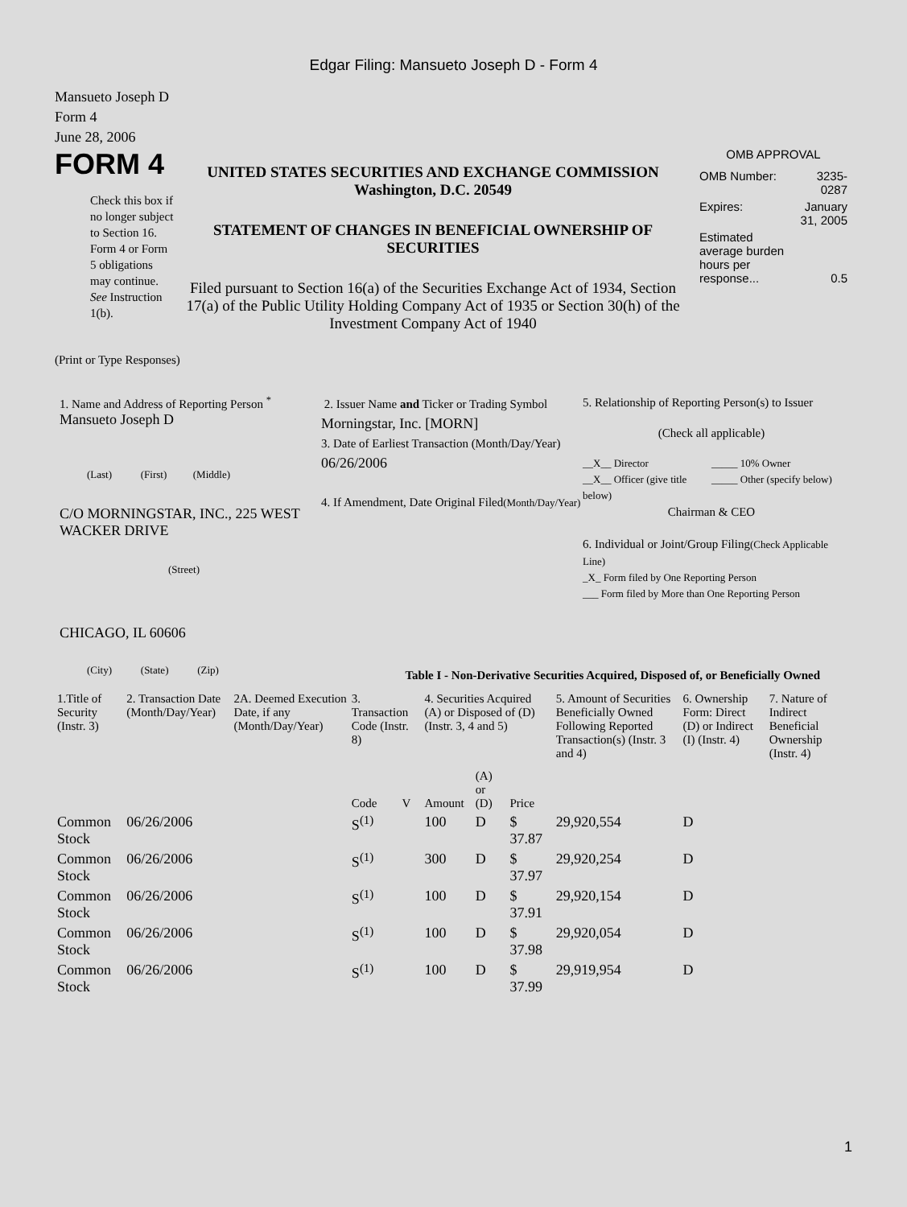Edgar Filing: Mansueto Joseph D - Form 4
Mansueto Joseph D
Form 4
June 28, 2006
FORM 4
Check this box if no longer subject to Section 16. Form 4 or Form 5 obligations may continue. See Instruction 1(b).
UNITED STATES SECURITIES AND EXCHANGE COMMISSION
Washington, D.C. 20549
STATEMENT OF CHANGES IN BENEFICIAL OWNERSHIP OF SECURITIES
Filed pursuant to Section 16(a) of the Securities Exchange Act of 1934, Section 17(a) of the Public Utility Holding Company Act of 1935 or Section 30(h) of the Investment Company Act of 1940
OMB APPROVAL
| OMB Number: | 3235-0287 |
| Expires: | January 31, 2005 |
| Estimated average burden hours per response... | 0.5 |
(Print or Type Responses)
1. Name and Address of Reporting Person <sup>*</sup>
Mansueto Joseph D
(Last) (First) (Middle)
C/O MORNINGSTAR, INC., 225 WEST WACKER DRIVE
(Street)
CHICAGO, IL 60606
(City) (State) (Zip)
2. Issuer Name and Ticker or Trading Symbol
Morningstar, Inc. [MORN]
3. Date of Earliest Transaction (Month/Day/Year)
06/26/2006
4. If Amendment, Date Original Filed(Month/Day/Year)
5. Relationship of Reporting Person(s) to Issuer
(Check all applicable)
__X__ Director
__X__ Officer (give title below)
_____ 10% Owner
_____ Other (specify below)
Chairman & CEO
6. Individual or Joint/Group Filing(Check Applicable Line)
_X_ Form filed by One Reporting Person
___ Form filed by More than One Reporting Person
Table I - Non-Derivative Securities Acquired, Disposed of, or Beneficially Owned
| 1.Title of Security (Instr. 3) | 2. Transaction Date (Month/Day/Year) | 2A. Deemed Execution Date, if any (Month/Day/Year) | 3. Transaction Code (Instr. 8) | | 4. Securities Acquired (A) or Disposed of (D) (Instr. 3, 4 and 5) | | | 5. Amount of Securities Beneficially Owned Following Reported Transaction(s) (Instr. 3 and 4) | 6. Ownership Form: Direct (D) or Indirect (I) (Instr. 4) | 7. Nature of Indirect Beneficial Ownership (Instr. 4) |
| --- | --- | --- | --- | --- | --- | --- | --- | --- | --- | --- |
| | | | Code | V | Amount | (A) or (D) | Price | | | |
| Common Stock | 06/26/2006 | | S<sup>(1)</sup> | | 100 | D | $ 37.87 | 29,920,554 | D | |
| Common Stock | 06/26/2006 | | S<sup>(1)</sup> | | 300 | D | $ 37.97 | 29,920,254 | D | |
| Common Stock | 06/26/2006 | | S<sup>(1)</sup> | | 100 | D | $ 37.91 | 29,920,154 | D | |
| Common Stock | 06/26/2006 | | S<sup>(1)</sup> | | 100 | D | $ 37.98 | 29,920,054 | D | |
| Common Stock | 06/26/2006 | | S<sup>(1)</sup> | | 100 | D | $ 37.99 | 29,919,954 | D | |
1